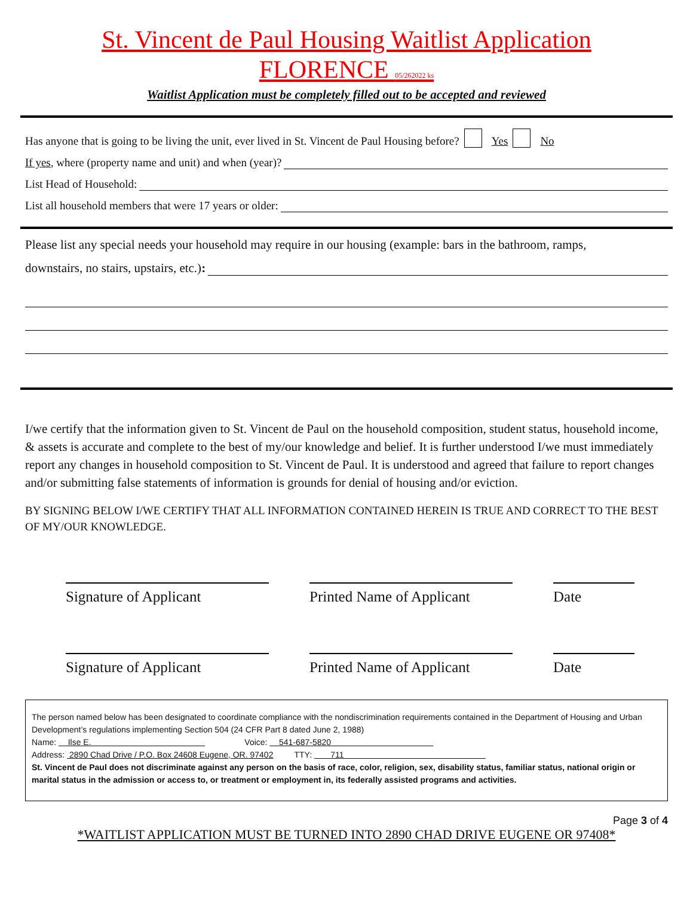St. Vincent de Paul Housing Waitlist Application
FLORENCE 05/262022 ks
Waitlist Application must be completely filled out to be accepted and reviewed
Has anyone that is going to be living the unit, ever lived in St. Vincent de Paul Housing before? Yes No
If yes, where (property name and unit) and when (year)?
List Head of Household:
List all household members that were 17 years or older:
Please list any special needs your household may require in our housing (example: bars in the bathroom, ramps,
downstairs, no stairs, upstairs, etc.) :
I/we certify that the information given to St. Vincent de Paul on the household composition, student status, household income, & assets is accurate and complete to the best of my/our knowledge and belief. It is further understood I/we must immediately report any changes in household composition to St. Vincent de Paul. It is understood and agreed that failure to report changes and/or submitting false statements of information is grounds for denial of housing and/or eviction.
BY SIGNING BELOW I/WE CERTIFY THAT ALL INFORMATION CONTAINED HEREIN IS TRUE AND CORRECT TO THE BEST OF MY/OUR KNOWLEDGE.
Signature of Applicant Printed Name of Applicant
Date
Signature of Applicant Printed Name of Applicant
Date
The person named below has been designated to coordinate compliance with the nondiscrimination requirements contained in the Department of Housing and Urban Development’s regulations implementing Section 504 (24 CFR Part 8 dated June 2, 1988)
Name: Ilse E. Voice: 541-687-5820
Address: 2890 Chad Drive / P.O. Box 24608 Eugene, OR. 97402 TTY: 711
St. Vincent de Paul does not discriminate against any person on the basis of race, color, religion, sex, disability status, familiar status, national origin or marital status in the admission or access to, or treatment or employment in, its federally assisted programs and activities.
Page 3 of 4
*WAITLIST APPLICATION MUST BE TURNED INTO 2890 CHAD DRIVE EUGENE OR 97408*